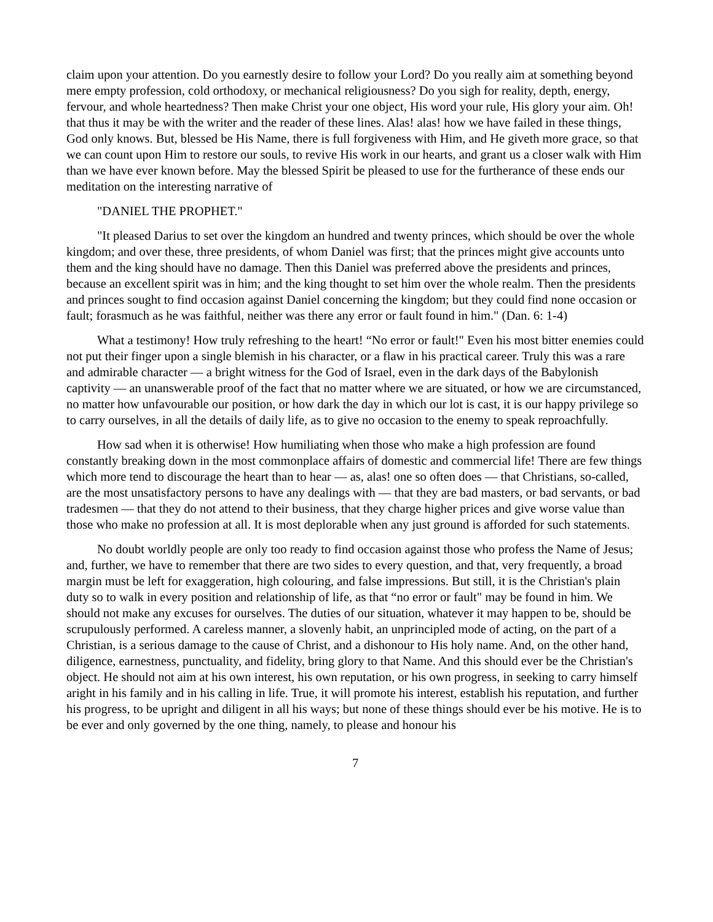claim upon your attention. Do you earnestly desire to follow your Lord? Do you really aim at something beyond mere empty profession, cold orthodoxy, or mechanical religiousness? Do you sigh for reality, depth, energy, fervour, and whole heartedness? Then make Christ your one object, His word your rule, His glory your aim. Oh! that thus it may be with the writer and the reader of these lines. Alas! alas! how we have failed in these things, God only knows. But, blessed be His Name, there is full forgiveness with Him, and He giveth more grace, so that we can count upon Him to restore our souls, to revive His work in our hearts, and grant us a closer walk with Him than we have ever known before. May the blessed Spirit be pleased to use for the furtherance of these ends our meditation on the interesting narrative of
"DANIEL THE PROPHET."
"It pleased Darius to set over the kingdom an hundred and twenty princes, which should be over the whole kingdom; and over these, three presidents, of whom Daniel was first; that the princes might give accounts unto them and the king should have no damage. Then this Daniel was preferred above the presidents and princes, because an excellent spirit was in him; and the king thought to set him over the whole realm. Then the presidents and princes sought to find occasion against Daniel concerning the kingdom; but they could find none occasion or fault; forasmuch as he was faithful, neither was there any error or fault found in him." (Dan. 6: 1-4)
What a testimony! How truly refreshing to the heart! “No error or fault!" Even his most bitter enemies could not put their finger upon a single blemish in his character, or a flaw in his practical career. Truly this was a rare and admirable character — a bright witness for the God of Israel, even in the dark days of the Babylonish captivity — an unanswerable proof of the fact that no matter where we are situated, or how we are circumstanced, no matter how unfavourable our position, or how dark the day in which our lot is cast, it is our happy privilege so to carry ourselves, in all the details of daily life, as to give no occasion to the enemy to speak reproachfully.
How sad when it is otherwise! How humiliating when those who make a high profession are found constantly breaking down in the most commonplace affairs of domestic and commercial life! There are few things which more tend to discourage the heart than to hear — as, alas! one so often does — that Christians, so-called, are the most unsatisfactory persons to have any dealings with — that they are bad masters, or bad servants, or bad tradesmen — that they do not attend to their business, that they charge higher prices and give worse value than those who make no profession at all. It is most deplorable when any just ground is afforded for such statements.
No doubt worldly people are only too ready to find occasion against those who profess the Name of Jesus; and, further, we have to remember that there are two sides to every question, and that, very frequently, a broad margin must be left for exaggeration, high colouring, and false impressions. But still, it is the Christian's plain duty so to walk in every position and relationship of life, as that “no error or fault" may be found in him. We should not make any excuses for ourselves. The duties of our situation, whatever it may happen to be, should be scrupulously performed. A careless manner, a slovenly habit, an unprincipled mode of acting, on the part of a Christian, is a serious damage to the cause of Christ, and a dishonour to His holy name. And, on the other hand, diligence, earnestness, punctuality, and fidelity, bring glory to that Name. And this should ever be the Christian's object. He should not aim at his own interest, his own reputation, or his own progress, in seeking to carry himself aright in his family and in his calling in life. True, it will promote his interest, establish his reputation, and further his progress, to be upright and diligent in all his ways; but none of these things should ever be his motive. He is to be ever and only governed by the one thing, namely, to please and honour his
7